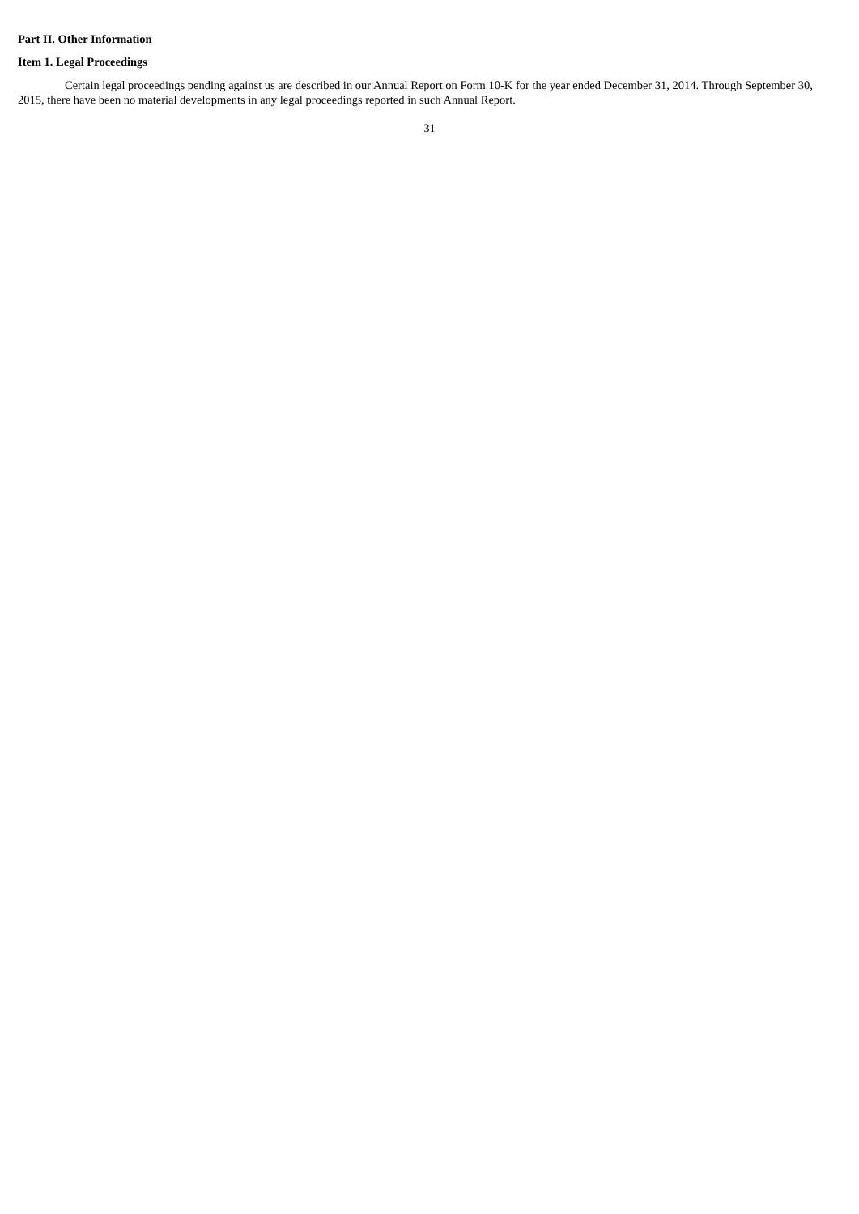Part II. Other Information
Item 1. Legal Proceedings
Certain legal proceedings pending against us are described in our Annual Report on Form 10-K for the year ended December 31, 2014. Through September 30, 2015, there have been no material developments in any legal proceedings reported in such Annual Report.
31